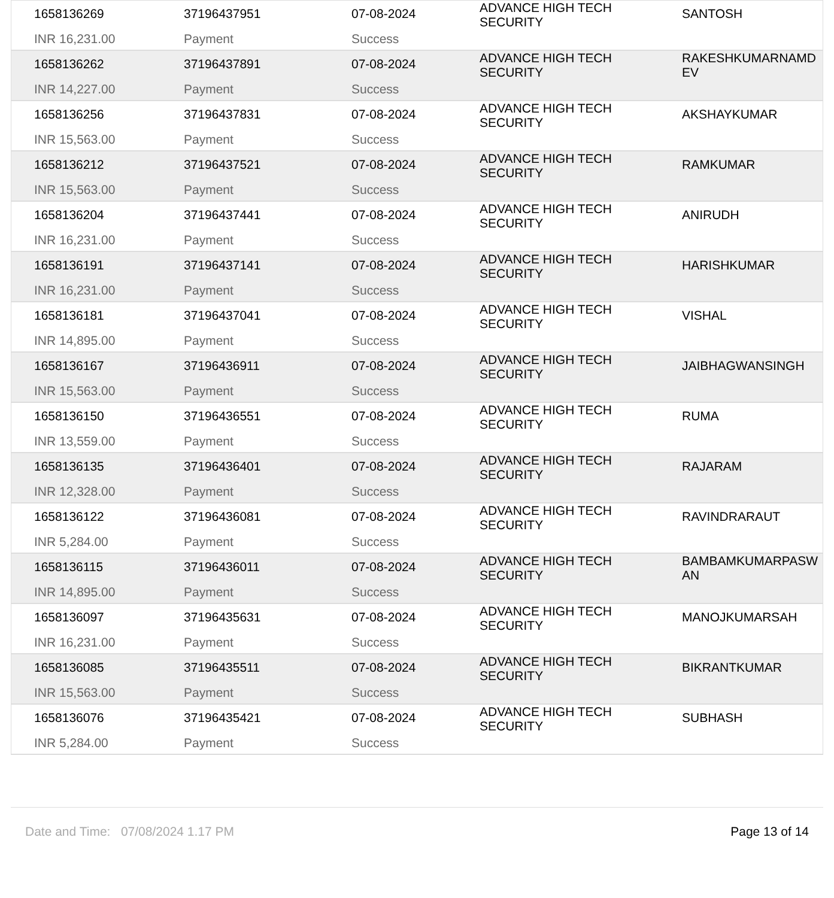| 1658136269 | 37196437951 | 07-08-2024 | ADVANCE HIGH TECH SECURITY | SANTOSH |
| INR 16,231.00 | Payment | Success | | |
| 1658136262 | 37196437891 | 07-08-2024 | ADVANCE HIGH TECH SECURITY | RAKESHKUMARNAMD EV |
| INR 14,227.00 | Payment | Success | | |
| 1658136256 | 37196437831 | 07-08-2024 | ADVANCE HIGH TECH SECURITY | AKSHAYKUMAR |
| INR 15,563.00 | Payment | Success | | |
| 1658136212 | 37196437521 | 07-08-2024 | ADVANCE HIGH TECH SECURITY | RAMKUMAR |
| INR 15,563.00 | Payment | Success | | |
| 1658136204 | 37196437441 | 07-08-2024 | ADVANCE HIGH TECH SECURITY | ANIRUDH |
| INR 16,231.00 | Payment | Success | | |
| 1658136191 | 37196437141 | 07-08-2024 | ADVANCE HIGH TECH SECURITY | HARISHKUMAR |
| INR 16,231.00 | Payment | Success | | |
| 1658136181 | 37196437041 | 07-08-2024 | ADVANCE HIGH TECH SECURITY | VISHAL |
| INR 14,895.00 | Payment | Success | | |
| 1658136167 | 37196436911 | 07-08-2024 | ADVANCE HIGH TECH SECURITY | JAIBHAGWANSINGH |
| INR 15,563.00 | Payment | Success | | |
| 1658136150 | 37196436551 | 07-08-2024 | ADVANCE HIGH TECH SECURITY | RUMA |
| INR 13,559.00 | Payment | Success | | |
| 1658136135 | 37196436401 | 07-08-2024 | ADVANCE HIGH TECH SECURITY | RAJARAM |
| INR 12,328.00 | Payment | Success | | |
| 1658136122 | 37196436081 | 07-08-2024 | ADVANCE HIGH TECH SECURITY | RAVINDRARAUT |
| INR 5,284.00 | Payment | Success | | |
| 1658136115 | 37196436011 | 07-08-2024 | ADVANCE HIGH TECH SECURITY | BAMBAMKUMARPASW AN |
| INR 14,895.00 | Payment | Success | | |
| 1658136097 | 37196435631 | 07-08-2024 | ADVANCE HIGH TECH SECURITY | MANOJKUMARSAH |
| INR 16,231.00 | Payment | Success | | |
| 1658136085 | 37196435511 | 07-08-2024 | ADVANCE HIGH TECH SECURITY | BIKRANTKUMAR |
| INR 15,563.00 | Payment | Success | | |
| 1658136076 | 37196435421 | 07-08-2024 | ADVANCE HIGH TECH SECURITY | SUBHASH |
| INR 5,284.00 | Payment | Success | | |
Date and Time: 07/08/2024 1.17 PM
Page 13 of 14